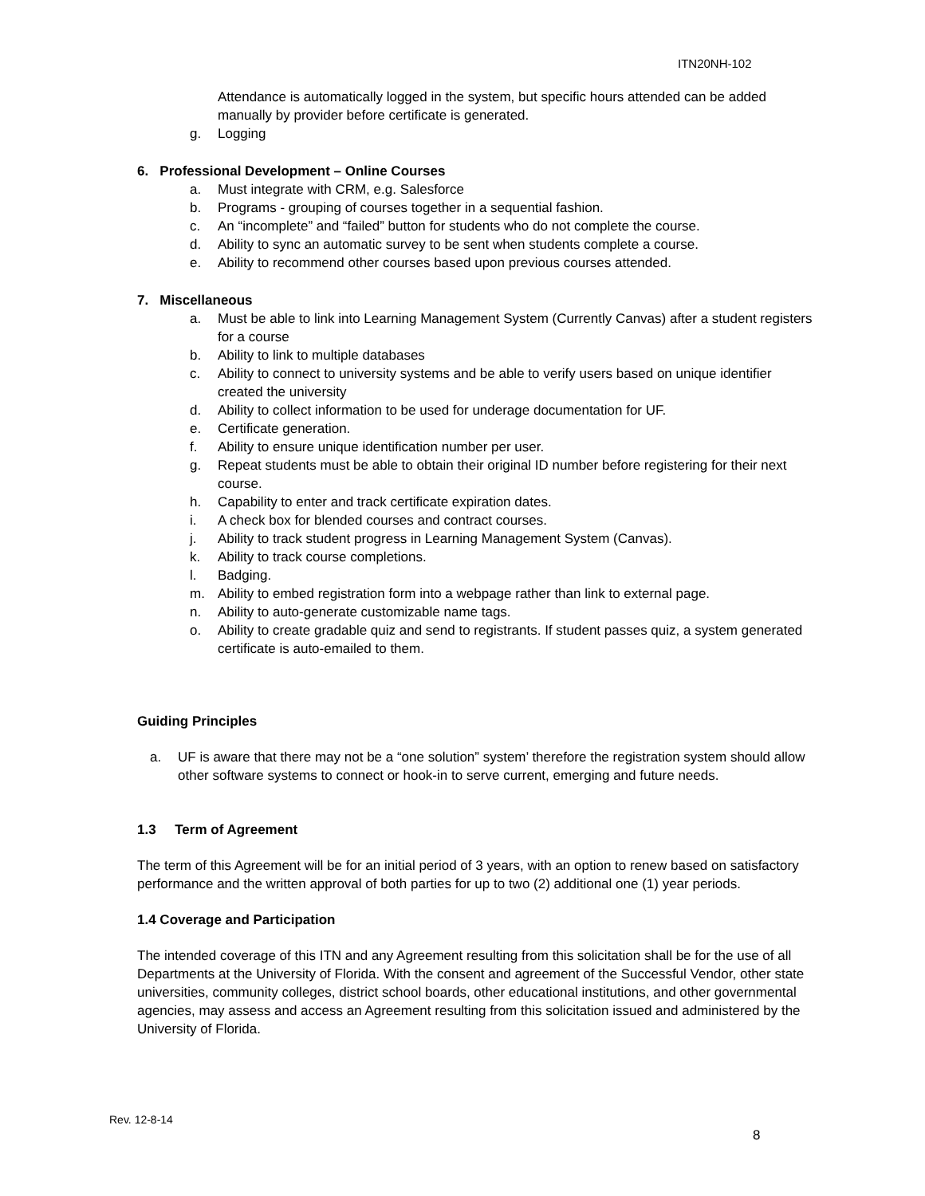ITN20NH-102
Attendance is automatically logged in the system, but specific hours attended can be added manually by provider before certificate is generated.
g. Logging
6. Professional Development – Online Courses
a. Must integrate with CRM, e.g. Salesforce
b. Programs - grouping of courses together in a sequential fashion.
c. An “incomplete” and “failed” button for students who do not complete the course.
d. Ability to sync an automatic survey to be sent when students complete a course.
e. Ability to recommend other courses based upon previous courses attended.
7. Miscellaneous
a. Must be able to link into Learning Management System (Currently Canvas) after a student registers for a course
b. Ability to link to multiple databases
c. Ability to connect to university systems and be able to verify users based on unique identifier created the university
d. Ability to collect information to be used for underage documentation for UF.
e. Certificate generation.
f. Ability to ensure unique identification number per user.
g. Repeat students must be able to obtain their original ID number before registering for their next course.
h. Capability to enter and track certificate expiration dates.
i. A check box for blended courses and contract courses.
j. Ability to track student progress in Learning Management System (Canvas).
k. Ability to track course completions.
l. Badging.
m. Ability to embed registration form into a webpage rather than link to external page.
n. Ability to auto-generate customizable name tags.
o. Ability to create gradable quiz and send to registrants. If student passes quiz, a system generated certificate is auto-emailed to them.
Guiding Principles
a. UF is aware that there may not be a “one solution” system’ therefore the registration system should allow other software systems to connect or hook-in to serve current, emerging and future needs.
1.3 Term of Agreement
The term of this Agreement will be for an initial period of 3 years, with an option to renew based on satisfactory performance and the written approval of both parties for up to two (2) additional one (1) year periods.
1.4 Coverage and Participation
The intended coverage of this ITN and any Agreement resulting from this solicitation shall be for the use of all Departments at the University of Florida. With the consent and agreement of the Successful Vendor, other state universities, community colleges, district school boards, other educational institutions, and other governmental agencies, may assess and access an Agreement resulting from this solicitation issued and administered by the University of Florida.
Rev. 12-8-14
8